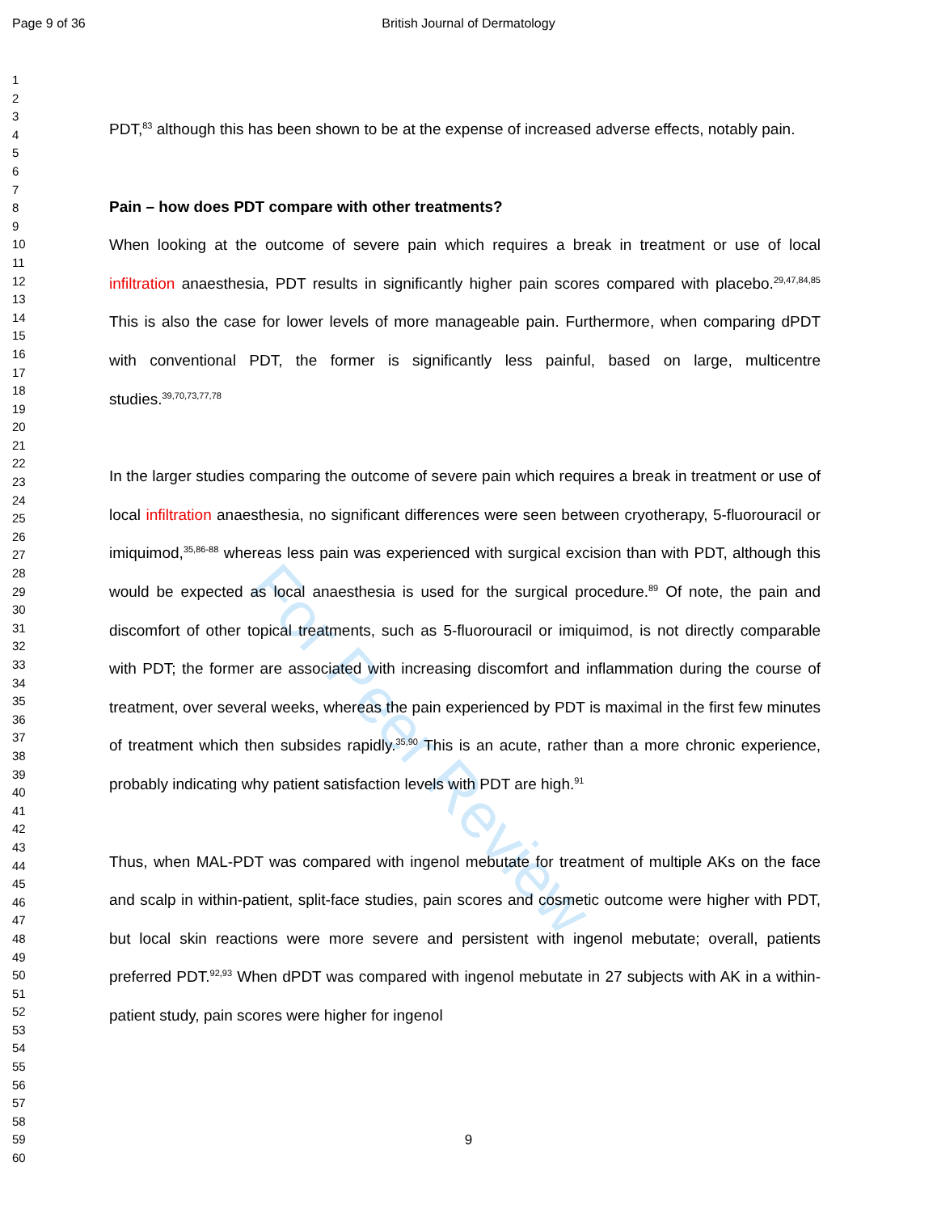Page 9 of 36
British Journal of Dermatology
For Peer Review
1
2
3
4
5
6
7
8
9
10
11
12
13
14
15
16
17
18
19
20
21
22
23
24
25
26
27
28
29
30
31
32
33
34
35
36
37
38
39
40
41
42
43
44
45
46
47
48
49
50
51
52
53
54
55
56
57
58
59
60
PDT,<sup>83</sup> although this has been shown to be at the expense of increased adverse effects, notably pain.
Pain – how does PDT compare with other treatments?
When looking at the outcome of severe pain which requires a break in treatment or use of local infiltration anaesthesia, PDT results in significantly higher pain scores compared with placebo.<sup>29,47,84,85</sup> This is also the case for lower levels of more manageable pain. Furthermore, when comparing dPDT with conventional PDT, the former is significantly less painful, based on large, multicentre studies.<sup>39,70,73,77,78</sup>
In the larger studies comparing the outcome of severe pain which requires a break in treatment or use of local infiltration anaesthesia, no significant differences were seen between cryotherapy, 5-fluorouracil or imiquimod,<sup>35,86-88</sup> whereas less pain was experienced with surgical excision than with PDT, although this would be expected as local anaesthesia is used for the surgical procedure.<sup>89</sup> Of note, the pain and discomfort of other topical treatments, such as 5-fluorouracil or imiquimod, is not directly comparable with PDT; the former are associated with increasing discomfort and inflammation during the course of treatment, over several weeks, whereas the pain experienced by PDT is maximal in the first few minutes of treatment which then subsides rapidly.<sup>35,90</sup> This is an acute, rather than a more chronic experience, probably indicating why patient satisfaction levels with PDT are high.<sup>91</sup>
Thus, when MAL-PDT was compared with ingenol mebutate for treatment of multiple AKs on the face and scalp in within-patient, split-face studies, pain scores and cosmetic outcome were higher with PDT, but local skin reactions were more severe and persistent with ingenol mebutate; overall, patients preferred PDT.<sup>92,93</sup> When dPDT was compared with ingenol mebutate in 27 subjects with AK in a within-patient study, pain scores were higher for ingenol
9